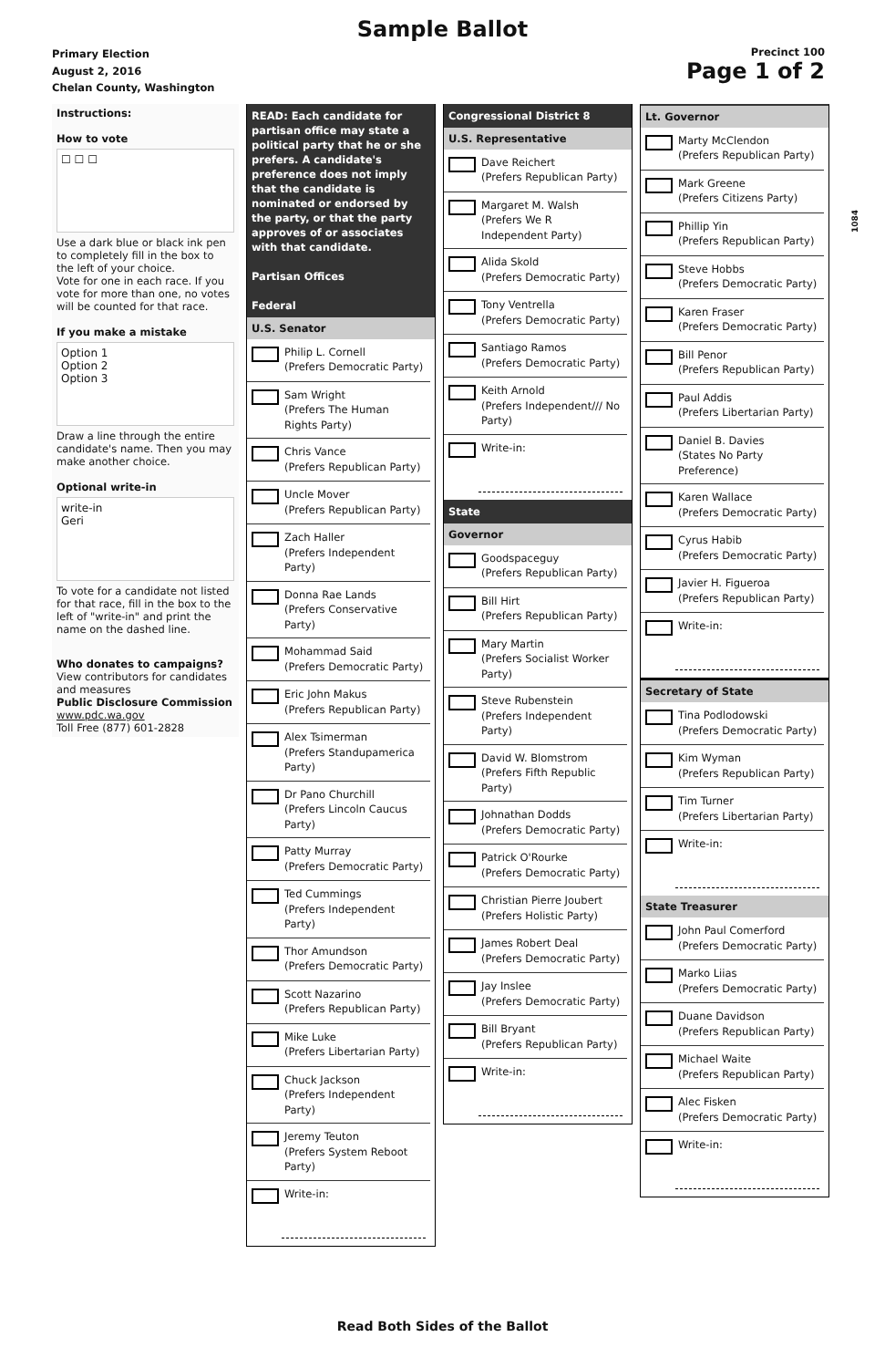Sample Ballot
Primary Election
August 2, 2016
Chelan County, Washington
Precinct 100
Page 1 of 2
1084
Instructions:
How to vote
☐ ☐ ☐
Use a dark blue or black ink pen to completely fill in the box to the left of your choice.
Vote for one in each race. If you vote for more than one, no votes will be counted for that race.
If you make a mistake
Option 1
Option 2
Option 3
Draw a line through the entire candidate's name. Then you may make another choice.
Optional write-in
write-in
Geri
To vote for a candidate not listed for that race, fill in the box to the left of "write-in" and print the name on the dashed line.
Who donates to campaigns?
View contributors for candidates and measures
Public Disclosure Commission
www.pdc.wa.gov
Toll Free (877) 601-2828
READ: Each candidate for partisan office may state a political party that he or she prefers. A candidate's preference does not imply that the candidate is nominated or endorsed by the party, or that the party approves of or associates with that candidate.
Partisan Offices
Federal
U.S. Senator
Philip L. Cornell
(Prefers Democratic Party)
Sam Wright
(Prefers The Human Rights Party)
Chris Vance
(Prefers Republican Party)
Uncle Mover
(Prefers Republican Party)
Zach Haller
(Prefers Independent Party)
Donna Rae Lands
(Prefers Conservative Party)
Mohammad Said
(Prefers Democratic Party)
Eric John Makus
(Prefers Republican Party)
Alex Tsimerman
(Prefers Standupamerica Party)
Dr Pano Churchill
(Prefers Lincoln Caucus Party)
Patty Murray
(Prefers Democratic Party)
Ted Cummings
(Prefers Independent Party)
Thor Amundson
(Prefers Democratic Party)
Scott Nazarino
(Prefers Republican Party)
Mike Luke
(Prefers Libertarian Party)
Chuck Jackson
(Prefers Independent Party)
Jeremy Teuton
(Prefers System Reboot Party)
Write-in:
Congressional District 8
U.S. Representative
Dave Reichert
(Prefers Republican Party)
Margaret M. Walsh
(Prefers We R Independent Party)
Alida Skold
(Prefers Democratic Party)
Tony Ventrella
(Prefers Democratic Party)
Santiago Ramos
(Prefers Democratic Party)
Keith Arnold
(Prefers Independent/// No Party)
Write-in:
State
Governor
Goodspaceguy
(Prefers Republican Party)
Bill Hirt
(Prefers Republican Party)
Mary Martin
(Prefers Socialist Worker Party)
Steve Rubenstein
(Prefers Independent Party)
David W. Blomstrom
(Prefers Fifth Republic Party)
Johnathan Dodds
(Prefers Democratic Party)
Patrick O'Rourke
(Prefers Democratic Party)
Christian Pierre Joubert
(Prefers Holistic Party)
James Robert Deal
(Prefers Democratic Party)
Jay Inslee
(Prefers Democratic Party)
Bill Bryant
(Prefers Republican Party)
Write-in:
Lt. Governor
Marty McClendon
(Prefers Republican Party)
Mark Greene
(Prefers Citizens Party)
Phillip Yin
(Prefers Republican Party)
Steve Hobbs
(Prefers Democratic Party)
Karen Fraser
(Prefers Democratic Party)
Bill Penor
(Prefers Republican Party)
Paul Addis
(Prefers Libertarian Party)
Daniel B. Davies
(States No Party Preference)
Karen Wallace
(Prefers Democratic Party)
Cyrus Habib
(Prefers Democratic Party)
Javier H. Figueroa
(Prefers Republican Party)
Write-in:
Secretary of State
Tina Podlodowski
(Prefers Democratic Party)
Kim Wyman
(Prefers Republican Party)
Tim Turner
(Prefers Libertarian Party)
Write-in:
State Treasurer
John Paul Comerford
(Prefers Democratic Party)
Marko Liias
(Prefers Democratic Party)
Duane Davidson
(Prefers Republican Party)
Michael Waite
(Prefers Republican Party)
Alec Fisken
(Prefers Democratic Party)
Write-in:
Read Both Sides of the Ballot